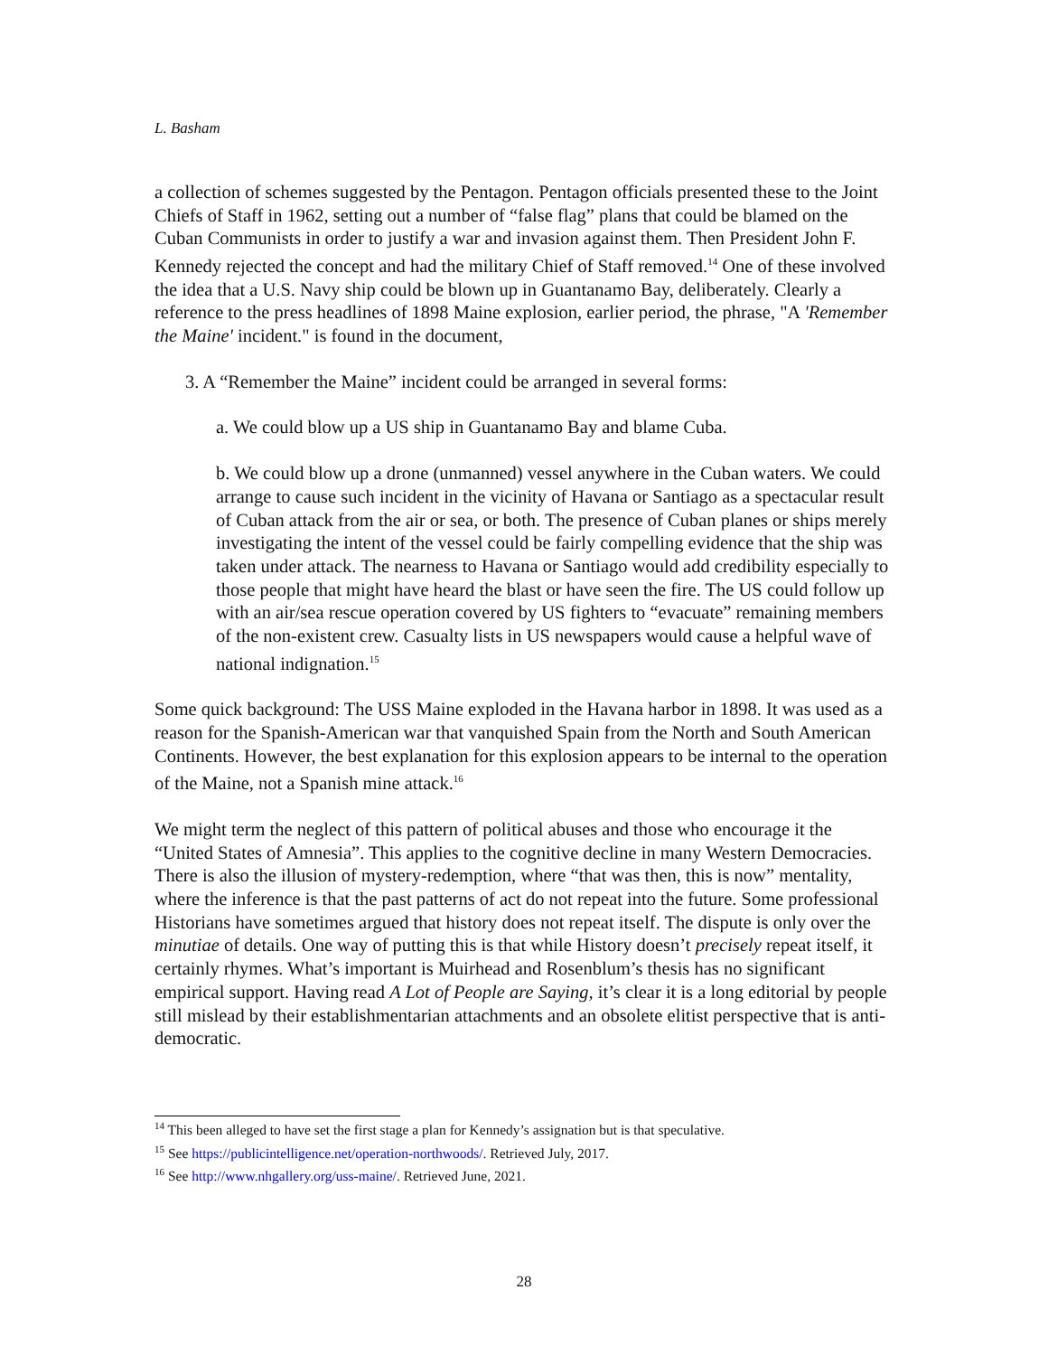L. Basham
a collection of schemes suggested by the Pentagon. Pentagon officials presented these to the Joint Chiefs of Staff in 1962, setting out a number of “false flag” plans that could be blamed on the Cuban Communists in order to justify a war and invasion against them. Then President John F. Kennedy rejected the concept and had the military Chief of Staff removed.<sup>14</sup> One of these involved the idea that a U.S. Navy ship could be blown up in Guantanamo Bay, deliberately. Clearly a reference to the press headlines of 1898 Maine explosion, earlier period, the phrase, "A 'Remember the Maine' incident." is found in the document,
3. A “Remember the Maine” incident could be arranged in several forms:
a. We could blow up a US ship in Guantanamo Bay and blame Cuba.
b. We could blow up a drone (unmanned) vessel anywhere in the Cuban waters. We could arrange to cause such incident in the vicinity of Havana or Santiago as a spectacular result of Cuban attack from the air or sea, or both. The presence of Cuban planes or ships merely investigating the intent of the vessel could be fairly compelling evidence that the ship was taken under attack. The nearness to Havana or Santiago would add credibility especially to those people that might have heard the blast or have seen the fire. The US could follow up with an air/sea rescue operation covered by US fighters to “evacuate” remaining members of the non-existent crew. Casualty lists in US newspapers would cause a helpful wave of national indignation.<sup>15</sup>
Some quick background: The USS Maine exploded in the Havana harbor in 1898. It was used as a reason for the Spanish-American war that vanquished Spain from the North and South American Continents. However, the best explanation for this explosion appears to be internal to the operation of the Maine, not a Spanish mine attack.<sup>16</sup>
We might term the neglect of this pattern of political abuses and those who encourage it the “United States of Amnesia”. This applies to the cognitive decline in many Western Democracies. There is also the illusion of mystery-redemption, where “that was then, this is now” mentality, where the inference is that the past patterns of act do not repeat into the future. Some professional Historians have sometimes argued that history does not repeat itself. The dispute is only over the minutiae of details. One way of putting this is that while History doesn’t precisely repeat itself, it certainly rhymes. What’s important is Muirhead and Rosenblum’s thesis has no significant empirical support. Having read A Lot of People are Saying, it’s clear it is a long editorial by people still mislead by their establishmentarian attachments and an obsolete elitist perspective that is anti-democratic.
<sup>14</sup> This been alleged to have set the first stage a plan for Kennedy’s assignation but is that speculative.
<sup>15</sup> See https://publicintelligence.net/operation-northwoods/. Retrieved July, 2017.
<sup>16</sup> See http://www.nhgallery.org/uss-maine/. Retrieved June, 2021.
28